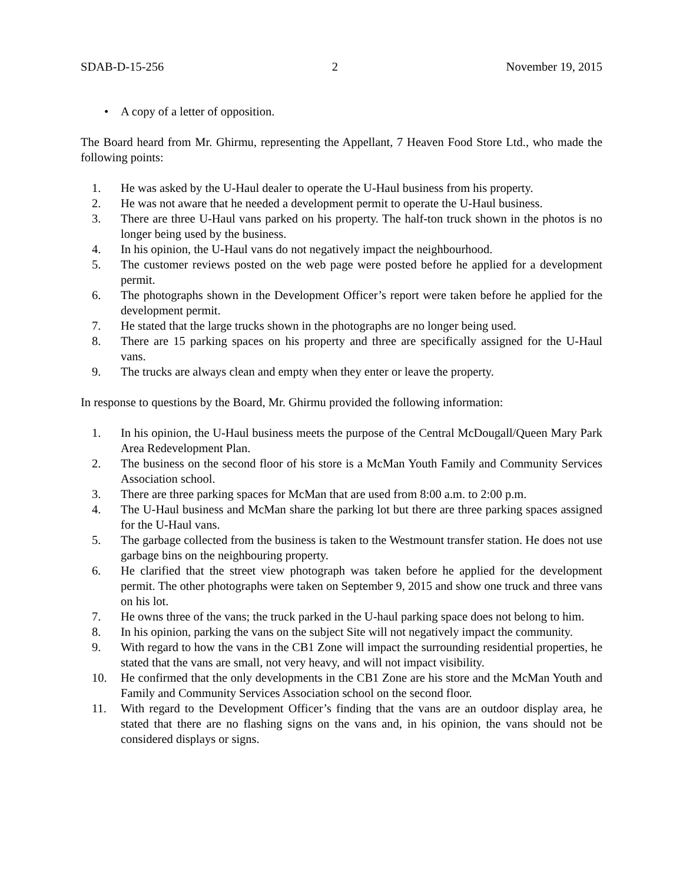SDAB-D-15-256 2 November 19, 2015
• A copy of a letter of opposition.
The Board heard from Mr. Ghirmu, representing the Appellant, 7 Heaven Food Store Ltd., who made the following points:
1. He was asked by the U-Haul dealer to operate the U-Haul business from his property.
2. He was not aware that he needed a development permit to operate the U-Haul business.
3. There are three U-Haul vans parked on his property. The half-ton truck shown in the photos is no longer being used by the business.
4. In his opinion, the U-Haul vans do not negatively impact the neighbourhood.
5. The customer reviews posted on the web page were posted before he applied for a development permit.
6. The photographs shown in the Development Officer’s report were taken before he applied for the development permit.
7. He stated that the large trucks shown in the photographs are no longer being used.
8. There are 15 parking spaces on his property and three are specifically assigned for the U-Haul vans.
9. The trucks are always clean and empty when they enter or leave the property.
In response to questions by the Board, Mr. Ghirmu provided the following information:
1. In his opinion, the U-Haul business meets the purpose of the Central McDougall/Queen Mary Park Area Redevelopment Plan.
2. The business on the second floor of his store is a McMan Youth Family and Community Services Association school.
3. There are three parking spaces for McMan that are used from 8:00 a.m. to 2:00 p.m.
4. The U-Haul business and McMan share the parking lot but there are three parking spaces assigned for the U-Haul vans.
5. The garbage collected from the business is taken to the Westmount transfer station. He does not use garbage bins on the neighbouring property.
6. He clarified that the street view photograph was taken before he applied for the development permit. The other photographs were taken on September 9, 2015 and show one truck and three vans on his lot.
7. He owns three of the vans; the truck parked in the U-haul parking space does not belong to him.
8. In his opinion, parking the vans on the subject Site will not negatively impact the community.
9. With regard to how the vans in the CB1 Zone will impact the surrounding residential properties, he stated that the vans are small, not very heavy, and will not impact visibility.
10. He confirmed that the only developments in the CB1 Zone are his store and the McMan Youth and Family and Community Services Association school on the second floor.
11. With regard to the Development Officer’s finding that the vans are an outdoor display area, he stated that there are no flashing signs on the vans and, in his opinion, the vans should not be considered displays or signs.